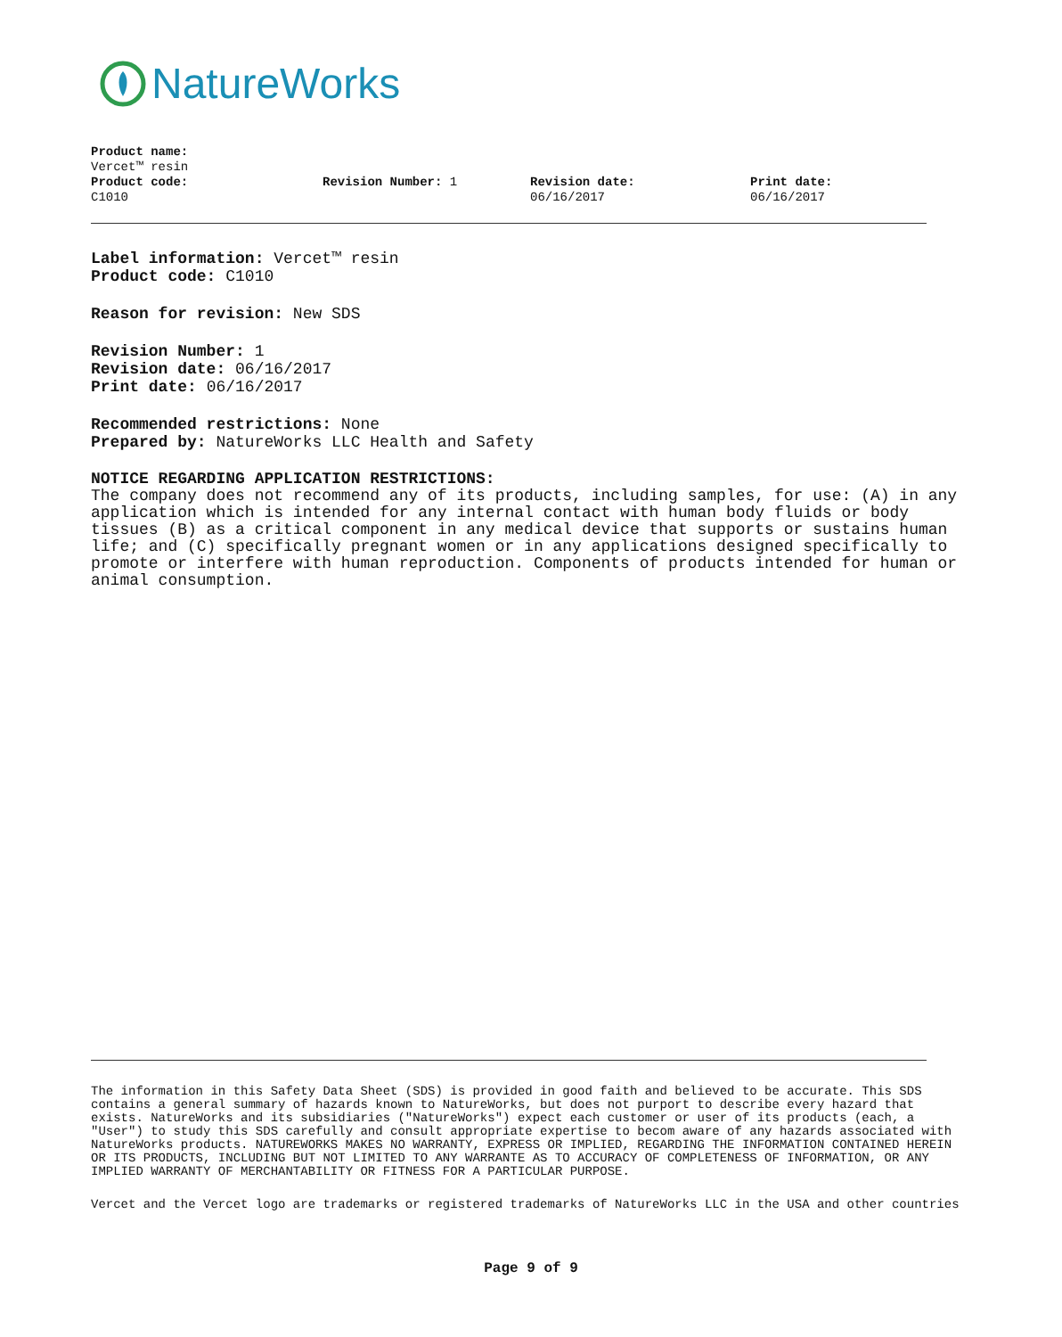NatureWorks
Product name:
Vercet™ resin
Product code:
C1010
Revision Number: 1 Revision date:
06/16/2017
Print date:
06/16/2017
Label information: Vercet™ resin
Product code: C1010
Reason for revision: New SDS
Revision Number: 1
Revision date: 06/16/2017
Print date: 06/16/2017
Recommended restrictions: None
Prepared by: NatureWorks LLC Health and Safety
NOTICE REGARDING APPLICATION RESTRICTIONS:
The company does not recommend any of its products, including samples, for use: (A) in any application which is intended for any internal contact with human body fluids or body tissues (B) as a critical component in any medical device that supports or sustains human life; and (C) specifically pregnant women or in any applications designed specifically to promote or interfere with human reproduction. Components of products intended for human or animal consumption.
The information in this Safety Data Sheet (SDS) is provided in good faith and believed to be accurate. This SDS contains a general summary of hazards known to NatureWorks, but does not purport to describe every hazard that exists. NatureWorks and its subsidiaries ("NatureWorks") expect each customer or user of its products (each, a "User") to study this SDS carefully and consult appropriate expertise to becom aware of any hazards associated with NatureWorks products. NATUREWORKS MAKES NO WARRANTY, EXPRESS OR IMPLIED, REGARDING THE INFORMATION CONTAINED HEREIN OR ITS PRODUCTS, INCLUDING BUT NOT LIMITED TO ANY WARRANTE AS TO ACCURACY OF COMPLETENESS OF INFORMATION, OR ANY IMPLIED WARRANTY OF MERCHANTABILITY OR FITNESS FOR A PARTICULAR PURPOSE.
Vercet and the Vercet logo are trademarks or registered trademarks of NatureWorks LLC in the USA and other countries
Page 9 of 9